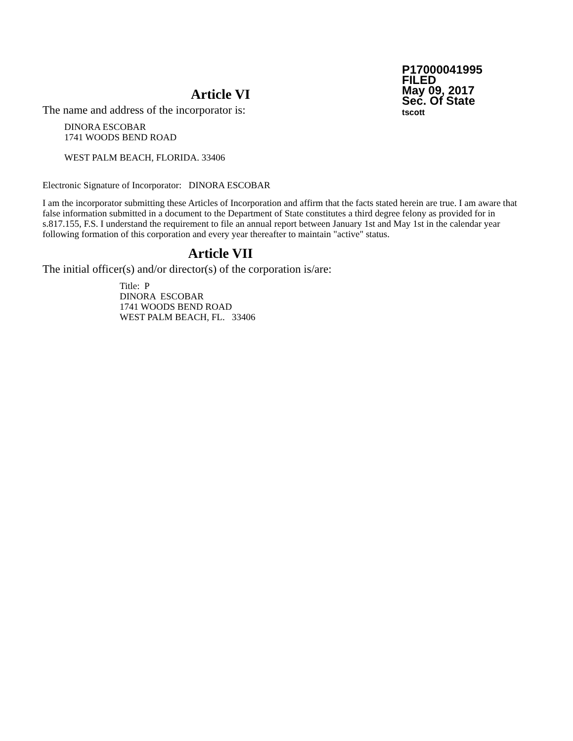P17000041995
FILED
May 09, 2017
Sec. Of State
tscott
Article VI
The name and address of the incorporator is:
DINORA ESCOBAR
1741 WOODS BEND ROAD
WEST PALM BEACH, FLORIDA. 33406
Electronic Signature of Incorporator: DINORA ESCOBAR
I am the incorporator submitting these Articles of Incorporation and affirm that the facts stated herein are true. I am aware that false information submitted in a document to the Department of State constitutes a third degree felony as provided for in s.817.155, F.S. I understand the requirement to file an annual report between January 1st and May 1st in the calendar year following formation of this corporation and every year thereafter to maintain "active" status.
Article VII
The initial officer(s) and/or director(s) of the corporation is/are:
Title: P
DINORA ESCOBAR
1741 WOODS BEND ROAD
WEST PALM BEACH, FL. 33406